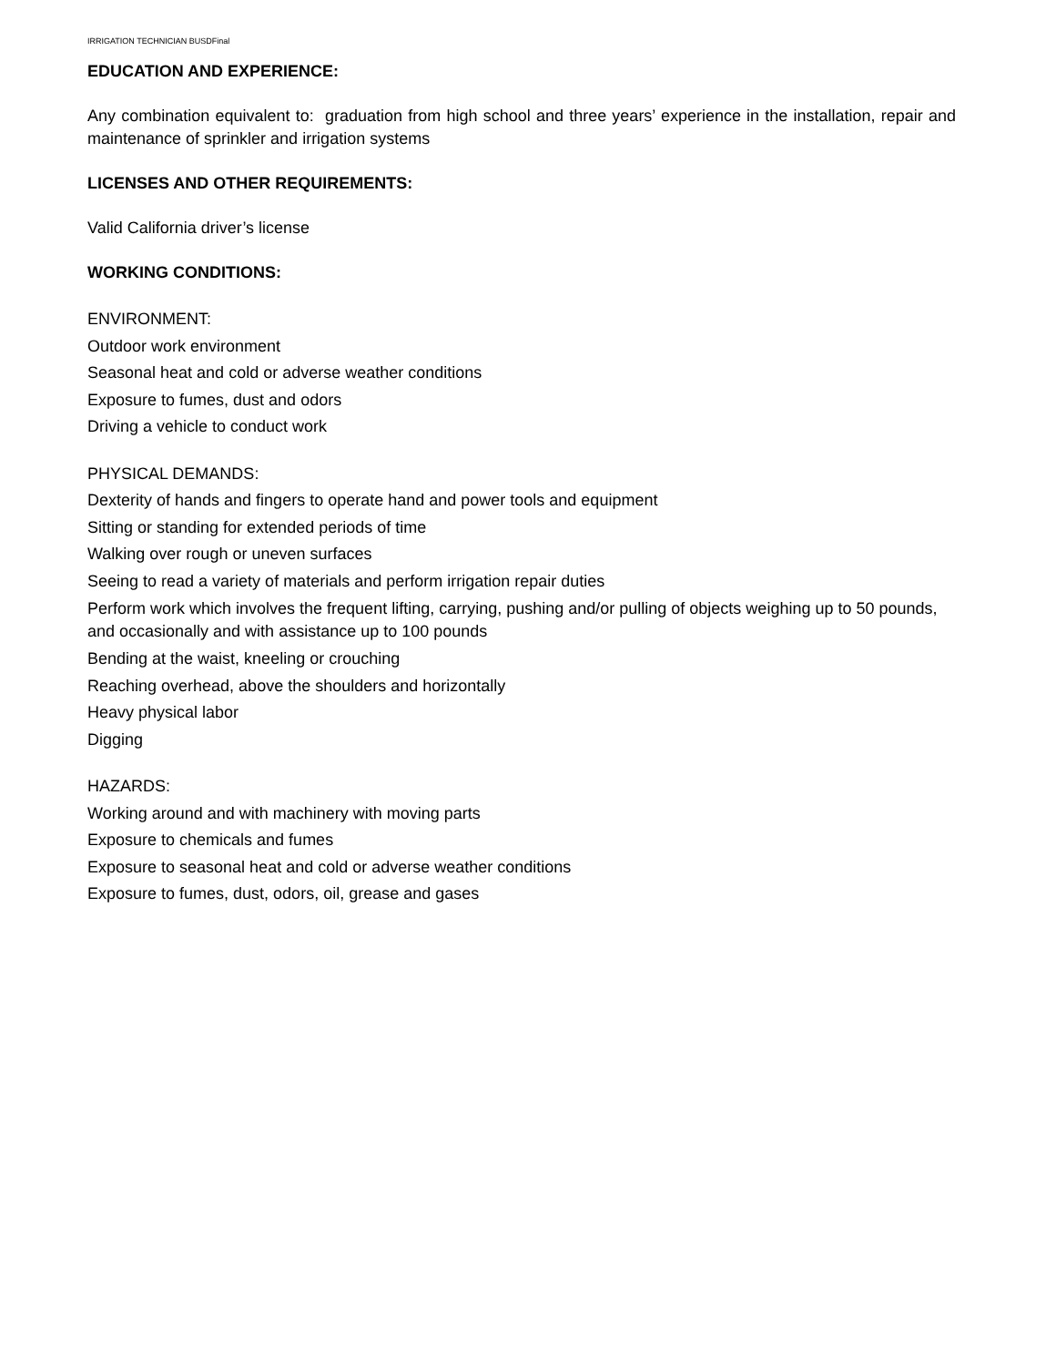IRRIGATION TECHNICIAN BUSDFinal
EDUCATION AND EXPERIENCE:
Any combination equivalent to: graduation from high school and three years’ experience in the installation, repair and maintenance of sprinkler and irrigation systems
LICENSES AND OTHER REQUIREMENTS:
Valid California driver’s license
WORKING CONDITIONS:
ENVIRONMENT:
Outdoor work environment
Seasonal heat and cold or adverse weather conditions
Exposure to fumes, dust and odors
Driving a vehicle to conduct work
PHYSICAL DEMANDS:
Dexterity of hands and fingers to operate hand and power tools and equipment
Sitting or standing for extended periods of time
Walking over rough or uneven surfaces
Seeing to read a variety of materials and perform irrigation repair duties
Perform work which involves the frequent lifting, carrying, pushing and/or pulling of objects weighing up to 50 pounds, and occasionally and with assistance up to 100 pounds
Bending at the waist, kneeling or crouching
Reaching overhead, above the shoulders and horizontally
Heavy physical labor
Digging
HAZARDS:
Working around and with machinery with moving parts
Exposure to chemicals and fumes
Exposure to seasonal heat and cold or adverse weather conditions
Exposure to fumes, dust, odors, oil, grease and gases